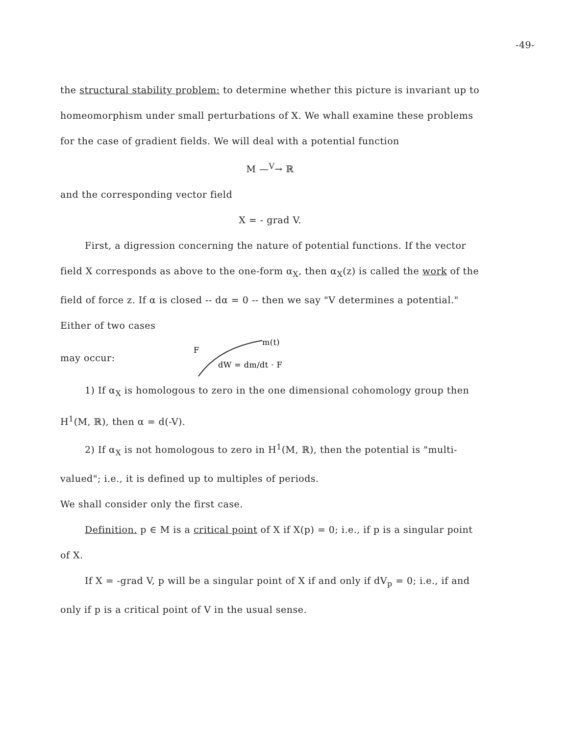-49-
the structural stability problem: to determine whether this picture is invariant up to homeomorphism under small perturbations of X. We whall examine these problems for the case of gradient fields. We will deal with a potential function
M —<sup>V</sup>→ ℝ
and the corresponding vector field
X = - grad V.
First, a digression concerning the nature of potential functions. If the vector field X corresponds as above to the one-form α<sub>X</sub>, then α<sub>X</sub>(z) is called the work of the field of force z. If α is closed -- dα = 0 -- then we say "V determines a potential." Either of two cases
may occur:
F
m(t)
dW = dm/dt · F
1) If α<sub>X</sub> is homologous to zero in the one dimensional cohomology group then H<sup>1</sup>(M, ℝ), then α = d(-V).
2) If α<sub>X</sub> is not homologous to zero in H<sup>1</sup>(M, ℝ), then the potential is "multi-valued"; i.e., it is defined up to multiples of periods.
We shall consider only the first case.
Definition. p ∈ M is a critical point of X if X(p) = 0; i.e., if p is a singular point of X.
If X = -grad V, p will be a singular point of X if and only if dV<sub>p</sub> = 0; i.e., if and only if p is a critical point of V in the usual sense.